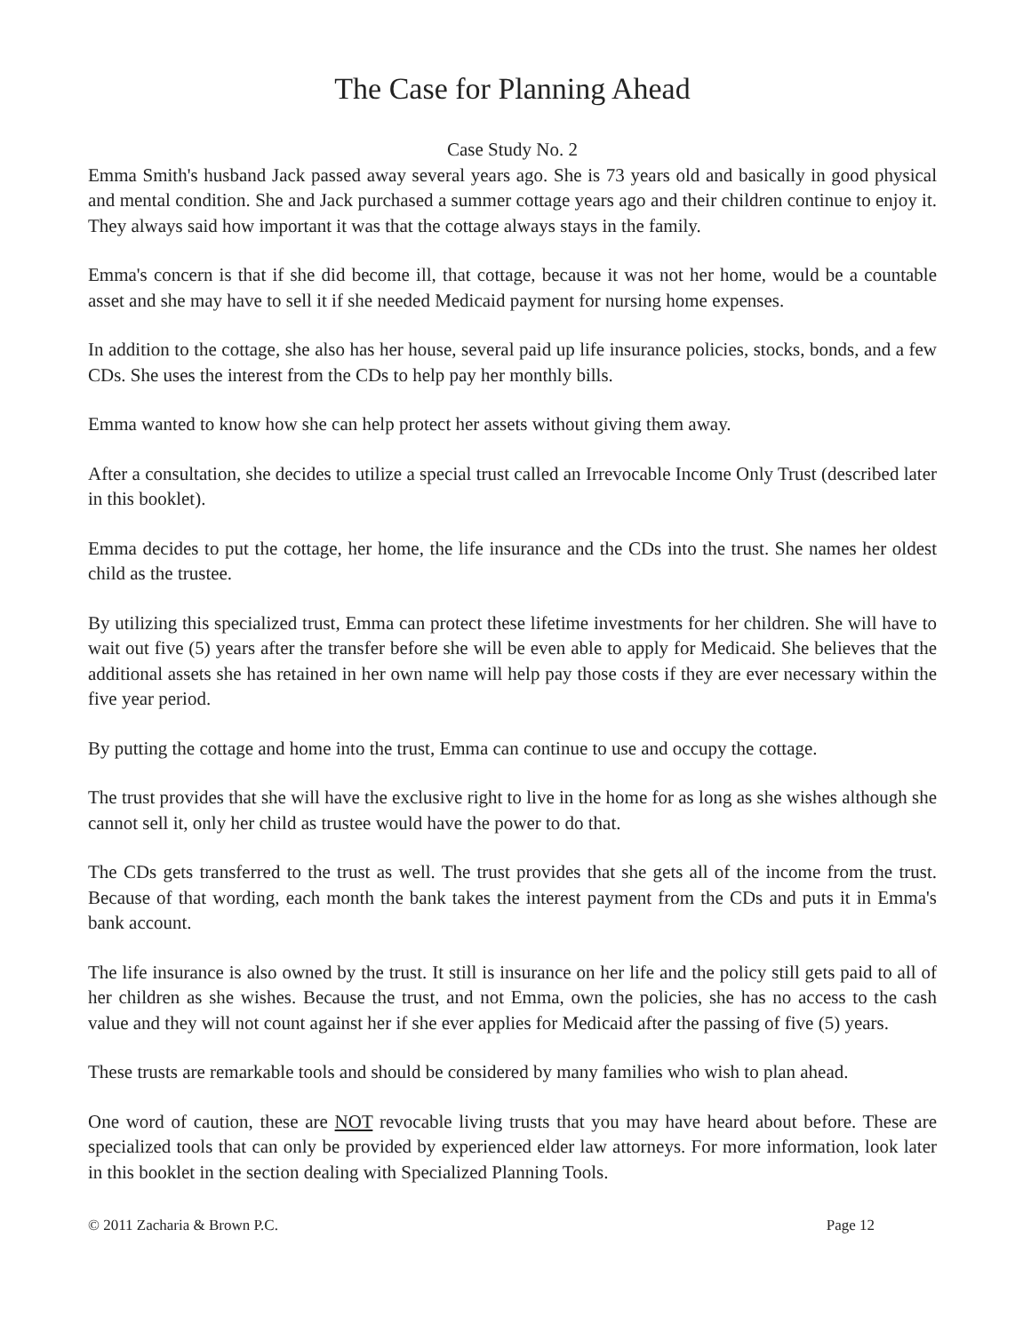The Case for Planning Ahead
Case Study No. 2
Emma Smith's husband Jack passed away several years ago. She is 73 years old and basically in good physical and mental condition. She and Jack purchased a summer cottage years ago and their children continue to enjoy it. They always said how important it was that the cottage always stays in the family.
Emma's concern is that if she did become ill, that cottage, because it was not her home, would be a countable asset and she may have to sell it if she needed Medicaid payment for nursing home expenses.
In addition to the cottage, she also has her house, several paid up life insurance policies, stocks, bonds, and a few CDs. She uses the interest from the CDs to help pay her monthly bills.
Emma wanted to know how she can help protect her assets without giving them away.
After a consultation, she decides to utilize a special trust called an Irrevocable Income Only Trust (described later in this booklet).
Emma decides to put the cottage, her home, the life insurance and the CDs into the trust. She names her oldest child as the trustee.
By utilizing this specialized trust, Emma can protect these lifetime investments for her children. She will have to wait out five (5) years after the transfer before she will be even able to apply for Medicaid. She believes that the additional assets she has retained in her own name will help pay those costs if they are ever necessary within the five year period.
By putting the cottage and home into the trust, Emma can continue to use and occupy the cottage.
The trust provides that she will have the exclusive right to live in the home for as long as she wishes although she cannot sell it, only her child as trustee would have the power to do that.
The CDs gets transferred to the trust as well. The trust provides that she gets all of the income from the trust. Because of that wording, each month the bank takes the interest payment from the CDs and puts it in Emma's bank account.
The life insurance is also owned by the trust. It still is insurance on her life and the policy still gets paid to all of her children as she wishes. Because the trust, and not Emma, own the policies, she has no access to the cash value and they will not count against her if she ever applies for Medicaid after the passing of five (5) years.
These trusts are remarkable tools and should be considered by many families who wish to plan ahead.
One word of caution, these are NOT revocable living trusts that you may have heard about before. These are specialized tools that can only be provided by experienced elder law attorneys. For more information, look later in this booklet in the section dealing with Specialized Planning Tools.
© 2011 Zacharia & Brown P.C. Page 12